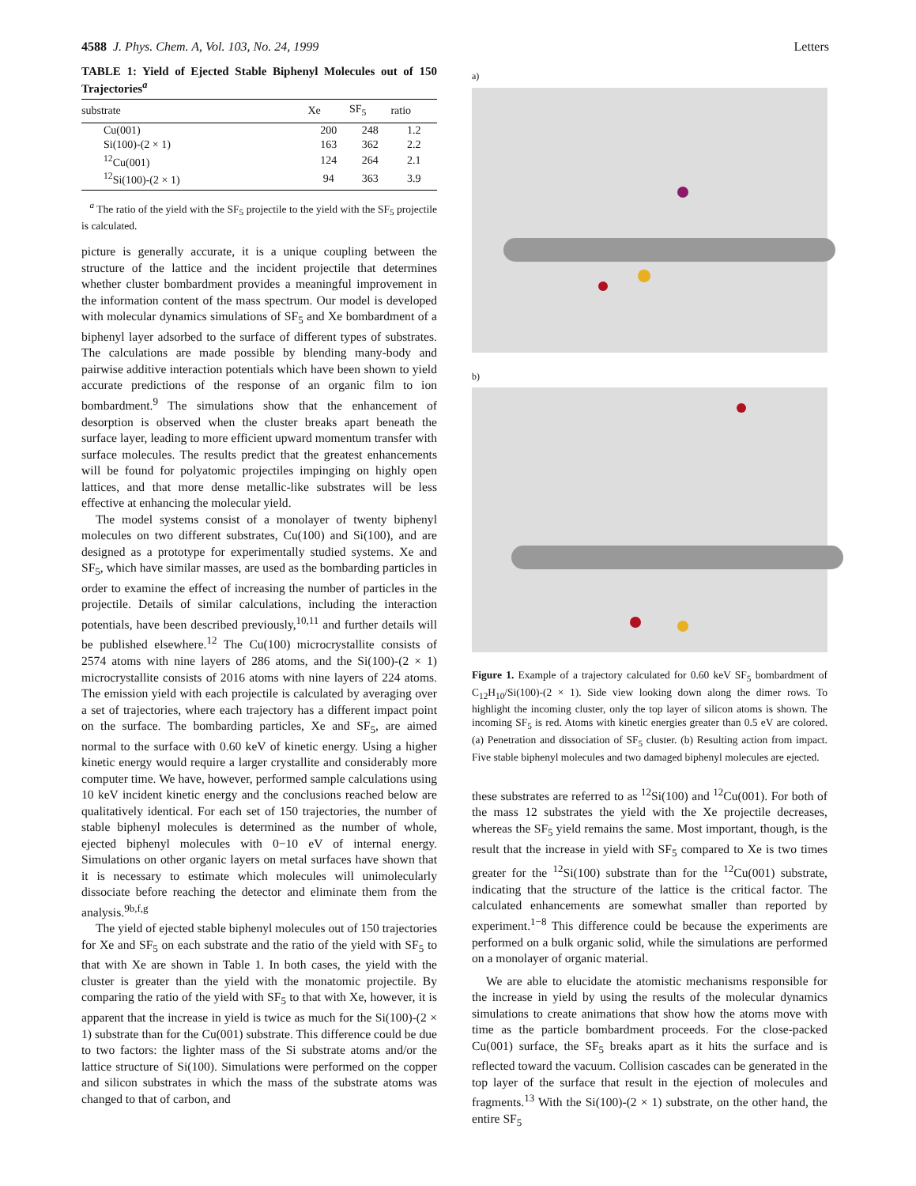4588 J. Phys. Chem. A, Vol. 103, No. 24, 1999 Letters
TABLE 1: Yield of Ejected Stable Biphenyl Molecules out of 150 Trajectories<sup>a</sup>
| substrate | Xe | SF<sub>5</sub> | ratio |
| --- | --- | --- | --- |
| Cu(001) | 200 | 248 | 1.2 |
| Si(100)-(2 × 1) | 163 | 362 | 2.2 |
| <sup>12</sup> Cu(001) | 124 | 264 | 2.1 |
| <sup>12</sup> Si(100)-(2 × 1) | 94 | 363 | 3.9 |
<sup>a</sup> The ratio of the yield with the SF<sub>5</sub> projectile to the yield with the SF<sub>5</sub> projectile is calculated.
picture is generally accurate, it is a unique coupling between the structure of the lattice and the incident projectile that determines whether cluster bombardment provides a meaningful improvement in the information content of the mass spectrum. Our model is developed with molecular dynamics simulations of SF<sub>5</sub> and Xe bombardment of a biphenyl layer adsorbed to the surface of different types of substrates. The calculations are made possible by blending many-body and pairwise additive interaction potentials which have been shown to yield accurate predictions of the response of an organic film to ion bombardment.<sup>9</sup> The simulations show that the enhancement of desorption is observed when the cluster breaks apart beneath the surface layer, leading to more efficient upward momentum transfer with surface molecules. The results predict that the greatest enhancements will be found for polyatomic projectiles impinging on highly open lattices, and that more dense metallic-like substrates will be less effective at enhancing the molecular yield.
The model systems consist of a monolayer of twenty biphenyl molecules on two different substrates, Cu(100) and Si(100), and are designed as a prototype for experimentally studied systems. Xe and SF<sub>5</sub>, which have similar masses, are used as the bombarding particles in order to examine the effect of increasing the number of particles in the projectile. Details of similar calculations, including the interaction potentials, have been described previously,<sup>10,11</sup> and further details will be published elsewhere.<sup>12</sup> The Cu(100) microcrystallite consists of 2574 atoms with nine layers of 286 atoms, and the Si(100)-(2 × 1) microcrystallite consists of 2016 atoms with nine layers of 224 atoms. The emission yield with each projectile is calculated by averaging over a set of trajectories, where each trajectory has a different impact point on the surface. The bombarding particles, Xe and SF<sub>5</sub>, are aimed normal to the surface with 0.60 keV of kinetic energy. Using a higher kinetic energy would require a larger crystallite and considerably more computer time. We have, however, performed sample calculations using 10 keV incident kinetic energy and the conclusions reached below are qualitatively identical. For each set of 150 trajectories, the number of stable biphenyl molecules is determined as the number of whole, ejected biphenyl molecules with 0−10 eV of internal energy. Simulations on other organic layers on metal surfaces have shown that it is necessary to estimate which molecules will unimolecularly dissociate before reaching the detector and eliminate them from the analysis.<sup>9b,f,g</sup>
The yield of ejected stable biphenyl molecules out of 150 trajectories for Xe and SF<sub>5</sub> on each substrate and the ratio of the yield with SF<sub>5</sub> to that with Xe are shown in Table 1. In both cases, the yield with the cluster is greater than the yield with the monatomic projectile. By comparing the ratio of the yield with SF<sub>5</sub> to that with Xe, however, it is apparent that the increase in yield is twice as much for the Si(100)-(2 × 1) substrate than for the Cu(001) substrate. This difference could be due to two factors: the lighter mass of the Si substrate atoms and/or the lattice structure of Si(100). Simulations were performed on the copper and silicon substrates in which the mass of the substrate atoms was changed to that of carbon, and
a)
b)
Figure 1. Example of a trajectory calculated for 0.60 keV SF<sub>5</sub> bombardment of C<sub>12</sub>H<sub>10</sub>/Si(100)-(2 × 1). Side view looking down along the dimer rows. To highlight the incoming cluster, only the top layer of silicon atoms is shown. The incoming SF<sub>5</sub> is red. Atoms with kinetic energies greater than 0.5 eV are colored. (a) Penetration and dissociation of SF<sub>5</sub> cluster. (b) Resulting action from impact. Five stable biphenyl molecules and two damaged biphenyl molecules are ejected.
these substrates are referred to as <sup>12</sup>Si(100) and <sup>12</sup>Cu(001). For both of the mass 12 substrates the yield with the Xe projectile decreases, whereas the SF<sub>5</sub> yield remains the same. Most important, though, is the result that the increase in yield with SF<sub>5</sub> compared to Xe is two times greater for the <sup>12</sup>Si(100) substrate than for the <sup>12</sup>Cu(001) substrate, indicating that the structure of the lattice is the critical factor. The calculated enhancements are somewhat smaller than reported by experiment.<sup>1−8</sup> This difference could be because the experiments are performed on a bulk organic solid, while the simulations are performed on a monolayer of organic material.
We are able to elucidate the atomistic mechanisms responsible for the increase in yield by using the results of the molecular dynamics simulations to create animations that show how the atoms move with time as the particle bombardment proceeds. For the close-packed Cu(001) surface, the SF<sub>5</sub> breaks apart as it hits the surface and is reflected toward the vacuum. Collision cascades can be generated in the top layer of the surface that result in the ejection of molecules and fragments.<sup>13</sup> With the Si(100)-(2 × 1) substrate, on the other hand, the entire SF<sub>5</sub>